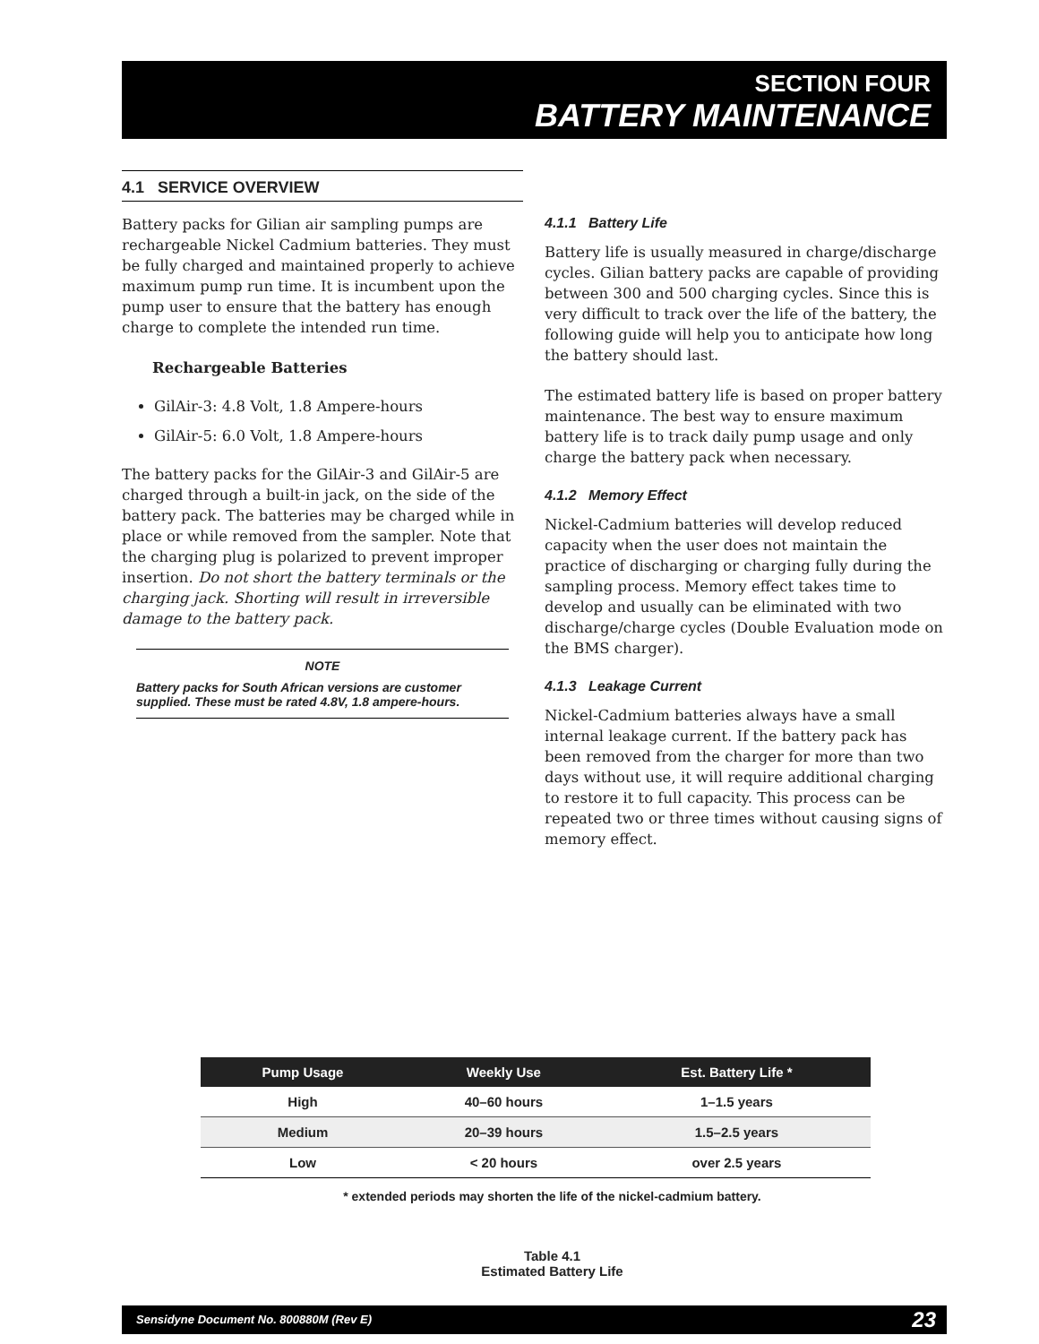SECTION FOUR
BATTERY MAINTENANCE
4.1 SERVICE OVERVIEW
Battery packs for Gilian air sampling pumps are rechargeable Nickel Cadmium batteries. They must be fully charged and maintained properly to achieve maximum pump run time. It is incumbent upon the pump user to ensure that the battery has enough charge to complete the intended run time.
Rechargeable Batteries
GilAir-3: 4.8 Volt, 1.8 Ampere-hours
GilAir-5: 6.0 Volt, 1.8 Ampere-hours
The battery packs for the GilAir-3 and GilAir-5 are charged through a built-in jack, on the side of the battery pack. The batteries may be charged while in place or while removed from the sampler. Note that the charging plug is polarized to prevent improper insertion. Do not short the battery terminals or the charging jack. Shorting will result in irreversible damage to the battery pack.
NOTE
Battery packs for South African versions are customer supplied. These must be rated 4.8V, 1.8 ampere-hours.
4.1.1 Battery Life
Battery life is usually measured in charge/discharge cycles. Gilian battery packs are capable of providing between 300 and 500 charging cycles. Since this is very difficult to track over the life of the battery, the following guide will help you to anticipate how long the battery should last.
The estimated battery life is based on proper battery maintenance. The best way to ensure maximum battery life is to track daily pump usage and only charge the battery pack when necessary.
4.1.2 Memory Effect
Nickel-Cadmium batteries will develop reduced capacity when the user does not maintain the practice of discharging or charging fully during the sampling process. Memory effect takes time to develop and usually can be eliminated with two discharge/charge cycles (Double Evaluation mode on the BMS charger).
4.1.3 Leakage Current
Nickel-Cadmium batteries always have a small internal leakage current. If the battery pack has been removed from the charger for more than two days without use, it will require additional charging to restore it to full capacity. This process can be repeated two or three times without causing signs of memory effect.
| Pump Usage | Weekly Use | Est. Battery Life * |
| --- | --- | --- |
| High | 40–60 hours | 1–1.5 years |
| Medium | 20–39 hours | 1.5–2.5 years |
| Low | < 20 hours | over 2.5 years |
* extended periods may shorten the life of the nickel-cadmium battery.
Table 4.1
Estimated Battery Life
Sensidyne Document No. 800880M (Rev E) 23